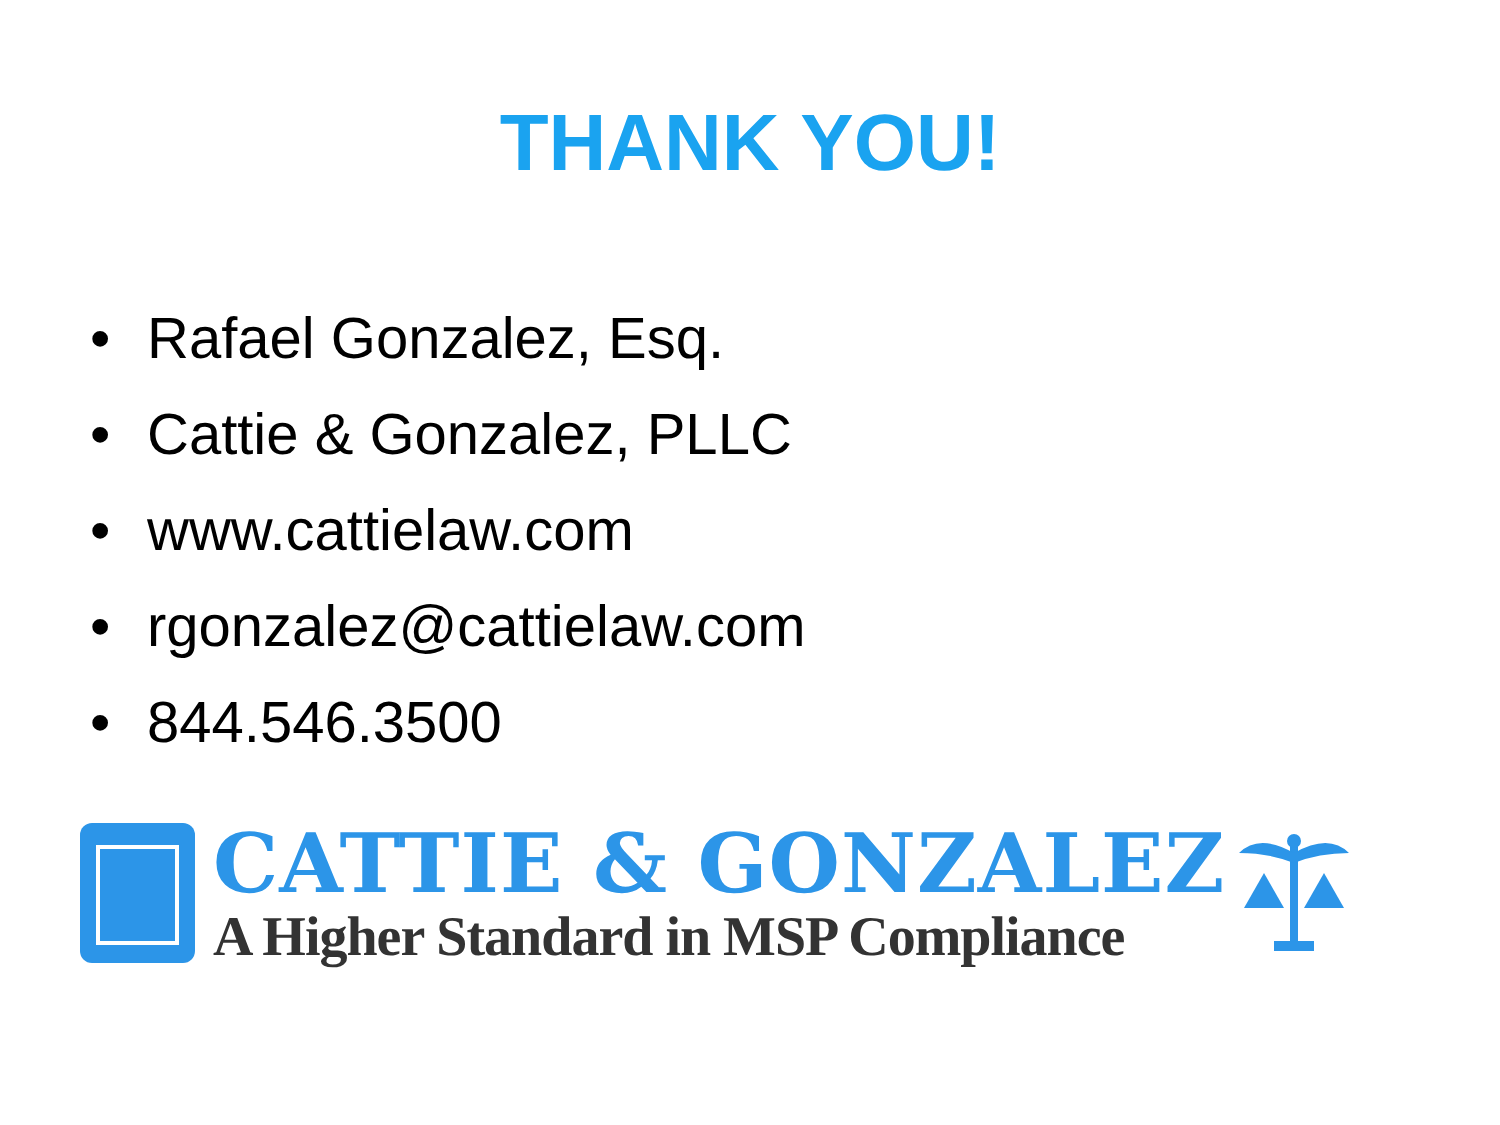THANK YOU!
• Rafael Gonzalez, Esq.
• Cattie & Gonzalez, PLLC
• www.cattielaw.com
• rgonzalez@cattielaw.com
• 844.546.3500
CATTIE & GONZALEZ
A Higher Standard in MSP Compliance